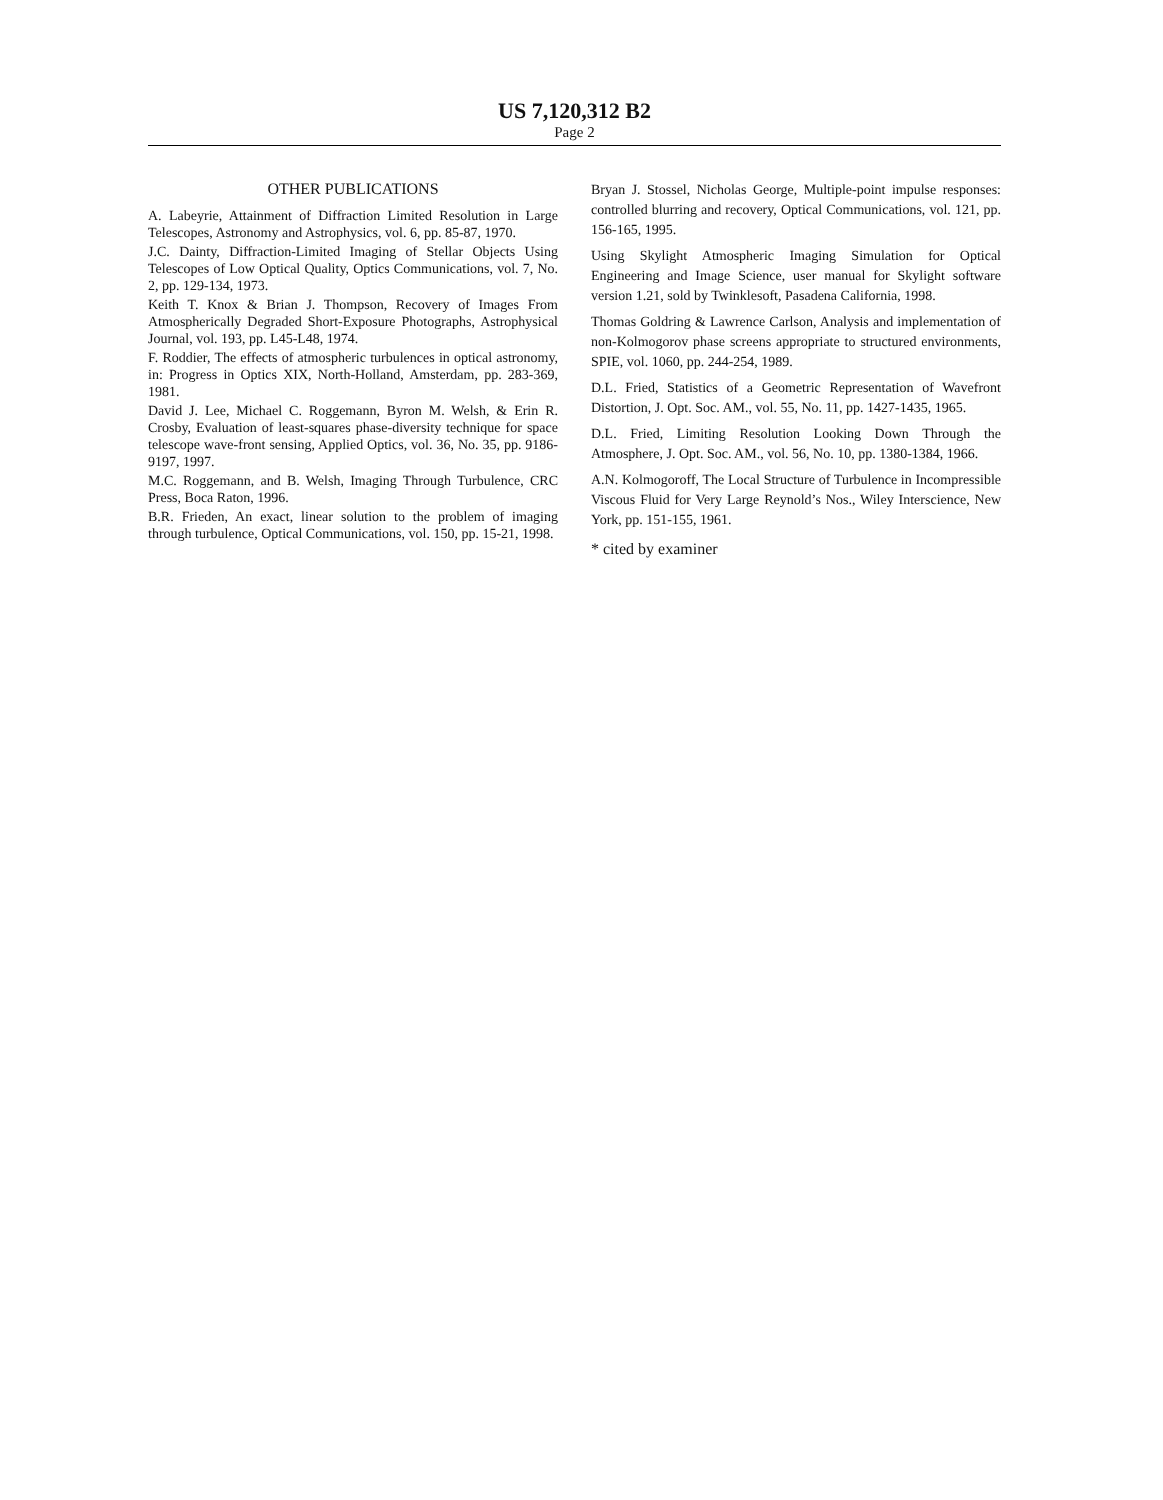US 7,120,312 B2
Page 2
OTHER PUBLICATIONS
A. Labeyrie, Attainment of Diffraction Limited Resolution in Large Telescopes, Astronomy and Astrophysics, vol. 6, pp. 85-87, 1970.
J.C. Dainty, Diffraction-Limited Imaging of Stellar Objects Using Telescopes of Low Optical Quality, Optics Communications, vol. 7, No. 2, pp. 129-134, 1973.
Keith T. Knox & Brian J. Thompson, Recovery of Images From Atmospherically Degraded Short-Exposure Photographs, Astrophysical Journal, vol. 193, pp. L45-L48, 1974.
F. Roddier, The effects of atmospheric turbulences in optical astronomy, in: Progress in Optics XIX, North-Holland, Amsterdam, pp. 283-369, 1981.
David J. Lee, Michael C. Roggemann, Byron M. Welsh, & Erin R. Crosby, Evaluation of least-squares phase-diversity technique for space telescope wave-front sensing, Applied Optics, vol. 36, No. 35, pp. 9186-9197, 1997.
M.C. Roggemann, and B. Welsh, Imaging Through Turbulence, CRC Press, Boca Raton, 1996.
B.R. Frieden, An exact, linear solution to the problem of imaging through turbulence, Optical Communications, vol. 150, pp. 15-21, 1998.
Bryan J. Stossel, Nicholas George, Multiple-point impulse responses: controlled blurring and recovery, Optical Communications, vol. 121, pp. 156-165, 1995.
Using Skylight Atmospheric Imaging Simulation for Optical Engineering and Image Science, user manual for Skylight software version 1.21, sold by Twinklesoft, Pasadena California, 1998.
Thomas Goldring & Lawrence Carlson, Analysis and implementation of non-Kolmogorov phase screens appropriate to structured environments, SPIE, vol. 1060, pp. 244-254, 1989.
D.L. Fried, Statistics of a Geometric Representation of Wavefront Distortion, J. Opt. Soc. AM., vol. 55, No. 11, pp. 1427-1435, 1965.
D.L. Fried, Limiting Resolution Looking Down Through the Atmosphere, J. Opt. Soc. AM., vol. 56, No. 10, pp. 1380-1384, 1966.
A.N. Kolmogoroff, The Local Structure of Turbulence in Incompressible Viscous Fluid for Very Large Reynold’s Nos., Wiley Interscience, New York, pp. 151-155, 1961.
* cited by examiner